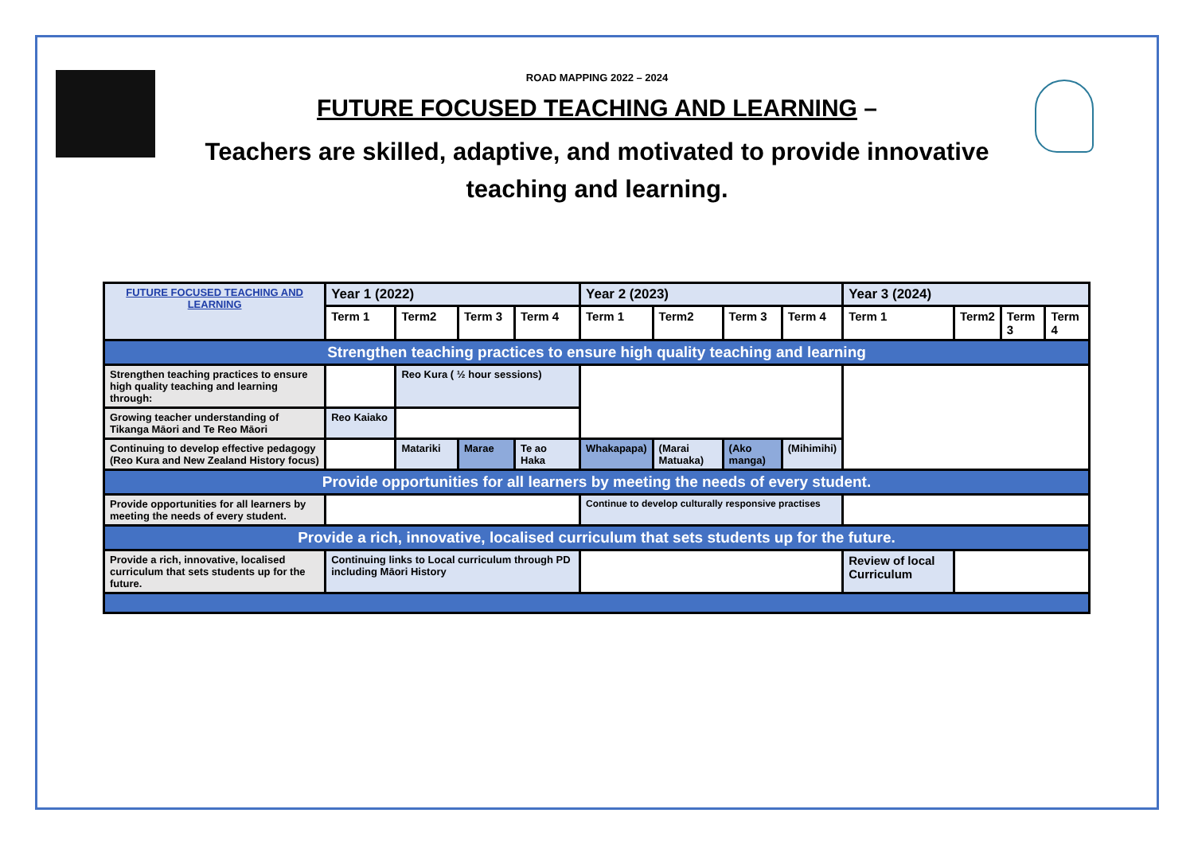ROAD MAPPING 2022 – 2024
FUTURE FOCUSED TEACHING AND LEARNING –
Teachers are skilled, adaptive, and motivated to provide innovative
teaching and learning.
| FUTURE FOCUSED TEACHING AND LEARNING | Year 1 (2022) | | | | Year 2 (2023) | | | | Year 3 (2024) | | | |
| --- | --- | --- | --- | --- | --- | --- | --- | --- | --- | --- | --- | --- |
| | Term 1 | Term2 | Term 3 | Term 4 | Term 1 | Term2 | Term 3 | Term 4 | Term 1 | Term2 | Term 3 | Term 4 |
| Strengthen teaching practices to ensure high quality teaching and learning | | | | | | | | | | | | |
| Strengthen teaching practices to ensure high quality teaching and learning through: | | Reo Kura ( ½ hour sessions) | | | | | | | | | | |
| Growing teacher understanding of Tikanga Māori and Te Reo Māori | Reo Kaiako | | | | | | | | | | | |
| Continuing to develop effective pedagogy (Reo Kura and New Zealand History focus) | | Matariki | Marae | Te ao Haka | Whakapapa) | (Marai Matuaka) | (Ako manga) | (Mihimihi) | | | | |
| Provide opportunities for all learners by meeting the needs of every student. | | | | | | | | | | | | |
| Provide opportunities for all learners by meeting the needs of every student. | | | | | Continue to develop culturally responsive practises | | | | | | | |
| Provide a rich, innovative, localised curriculum that sets students up for the future. | | | | | | | | | | | | |
| Provide a rich, innovative, localised curriculum that sets students up for the future. | Continuing links to Local curriculum through PD including Māori History | | | | | | | | Review of local Curriculum | | | |